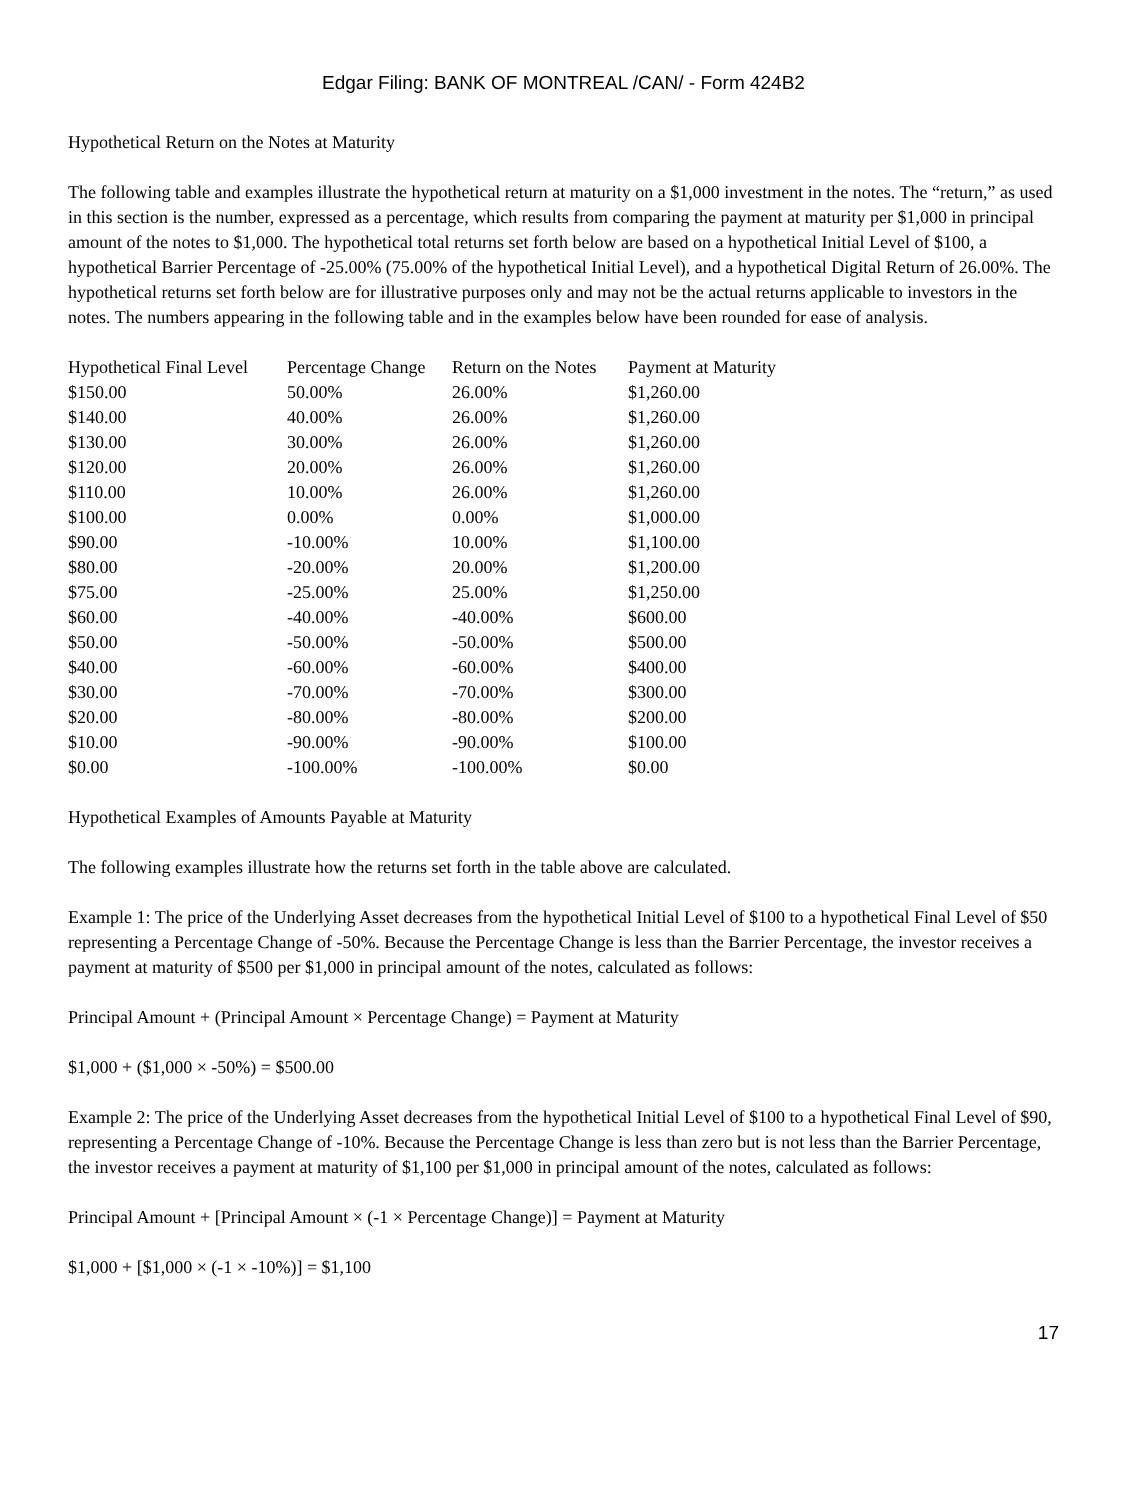Edgar Filing: BANK OF MONTREAL /CAN/ - Form 424B2
Hypothetical Return on the Notes at Maturity
The following table and examples illustrate the hypothetical return at maturity on a $1,000 investment in the notes. The “return,” as used in this section is the number, expressed as a percentage, which results from comparing the payment at maturity per $1,000 in principal amount of the notes to $1,000. The hypothetical total returns set forth below are based on a hypothetical Initial Level of $100, a hypothetical Barrier Percentage of -25.00% (75.00% of the hypothetical Initial Level), and a hypothetical Digital Return of 26.00%. The hypothetical returns set forth below are for illustrative purposes only and may not be the actual returns applicable to investors in the notes. The numbers appearing in the following table and in the examples below have been rounded for ease of analysis.
| Hypothetical Final Level | Percentage Change | Return on the Notes | Payment at Maturity |
| --- | --- | --- | --- |
| $150.00 | 50.00% | 26.00% | $1,260.00 |
| $140.00 | 40.00% | 26.00% | $1,260.00 |
| $130.00 | 30.00% | 26.00% | $1,260.00 |
| $120.00 | 20.00% | 26.00% | $1,260.00 |
| $110.00 | 10.00% | 26.00% | $1,260.00 |
| $100.00 | 0.00% | 0.00% | $1,000.00 |
| $90.00 | -10.00% | 10.00% | $1,100.00 |
| $80.00 | -20.00% | 20.00% | $1,200.00 |
| $75.00 | -25.00% | 25.00% | $1,250.00 |
| $60.00 | -40.00% | -40.00% | $600.00 |
| $50.00 | -50.00% | -50.00% | $500.00 |
| $40.00 | -60.00% | -60.00% | $400.00 |
| $30.00 | -70.00% | -70.00% | $300.00 |
| $20.00 | -80.00% | -80.00% | $200.00 |
| $10.00 | -90.00% | -90.00% | $100.00 |
| $0.00 | -100.00% | -100.00% | $0.00 |
Hypothetical Examples of Amounts Payable at Maturity
The following examples illustrate how the returns set forth in the table above are calculated.
Example 1: The price of the Underlying Asset decreases from the hypothetical Initial Level of $100 to a hypothetical Final Level of $50 representing a Percentage Change of -50%. Because the Percentage Change is less than the Barrier Percentage, the investor receives a payment at maturity of $500 per $1,000 in principal amount of the notes, calculated as follows:
Principal Amount + (Principal Amount × Percentage Change) = Payment at Maturity
$1,000 + ($1,000 × -50%) = $500.00
Example 2: The price of the Underlying Asset decreases from the hypothetical Initial Level of $100 to a hypothetical Final Level of $90, representing a Percentage Change of -10%. Because the Percentage Change is less than zero but is not less than the Barrier Percentage, the investor receives a payment at maturity of $1,100 per $1,000 in principal amount of the notes, calculated as follows:
Principal Amount + [Principal Amount × (-1 × Percentage Change)] = Payment at Maturity
$1,000 + [$1,000 × (-1 × -10%)] = $1,100
17